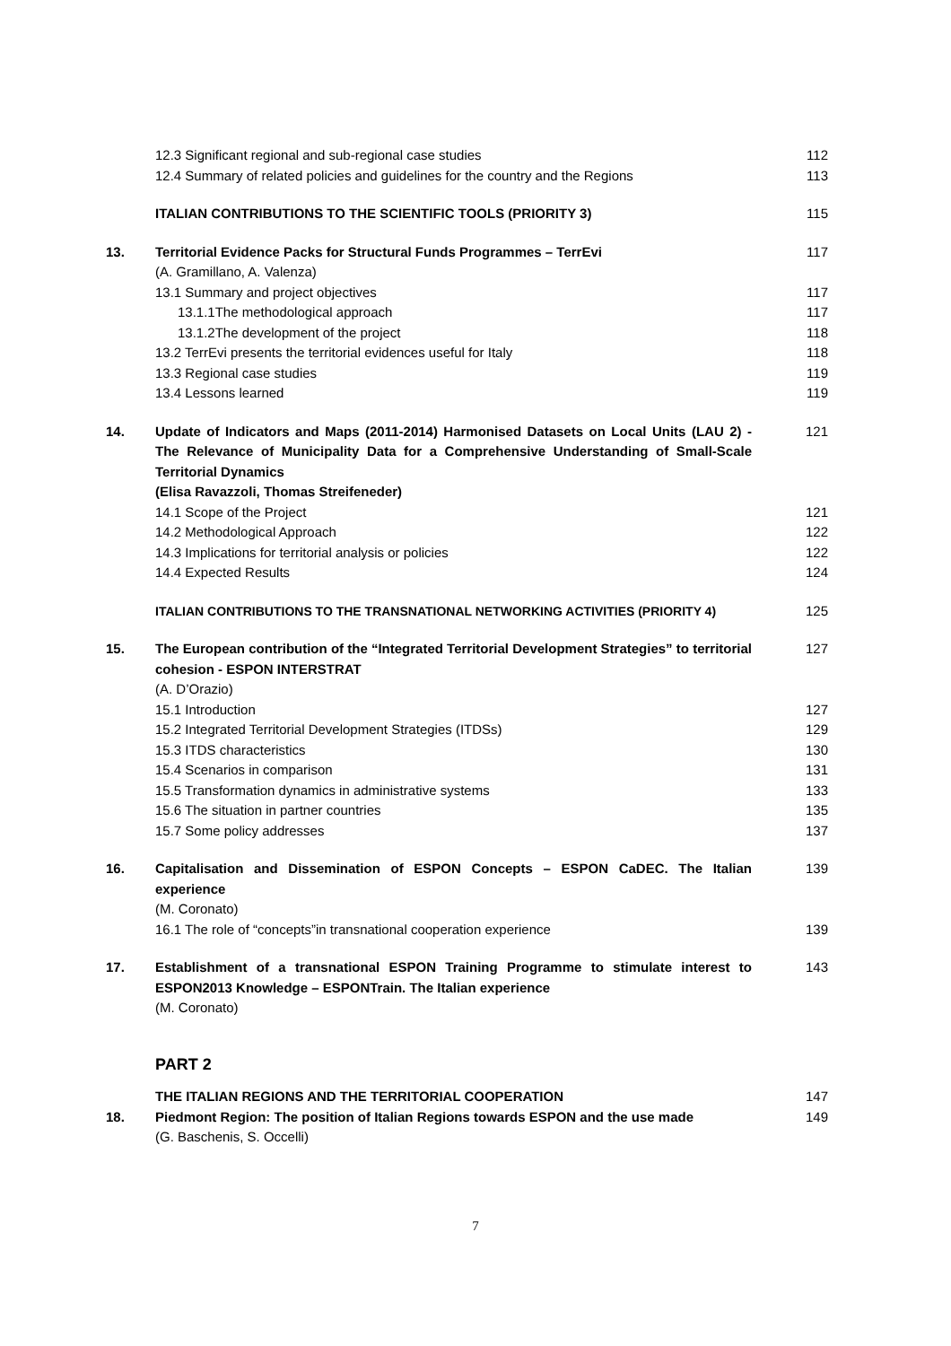| | 12.3 Significant regional and sub-regional case studies | 112 |
| | 12.4 Summary of related policies and guidelines for the country and the Regions | 113 |
| | ITALIAN CONTRIBUTIONS TO THE SCIENTIFIC TOOLS (PRIORITY 3) | 115 |
| 13. | Territorial Evidence Packs for Structural Funds Programmes – TerrEvi (A. Gramillano, A. Valenza) | 117 |
| | 13.1 Summary and project objectives | 117 |
| | 13.1.1The methodological approach | 117 |
| | 13.1.2The development of the project | 118 |
| | 13.2 TerrEvi presents the territorial evidences useful for Italy | 118 |
| | 13.3 Regional case studies | 119 |
| | 13.4 Lessons learned | 119 |
| 14. | Update of Indicators and Maps (2011-2014) Harmonised Datasets on Local Units (LAU 2) - The Relevance of Municipality Data for a Comprehensive Understanding of Small-Scale Territorial Dynamics (Elisa Ravazzoli, Thomas Streifeneder) | 121 |
| | 14.1 Scope of the Project | 121 |
| | 14.2 Methodological Approach | 122 |
| | 14.3 Implications for territorial analysis or policies | 122 |
| | 14.4 Expected Results | 124 |
| | ITALIAN CONTRIBUTIONS TO THE TRANSNATIONAL NETWORKING ACTIVITIES (PRIORITY 4) | 125 |
| 15. | The European contribution of the “Integrated Territorial Development Strategies” to territorial cohesion - ESPON INTERSTRAT (A. D’Orazio) | 127 |
| | 15.1 Introduction | 127 |
| | 15.2 Integrated Territorial Development Strategies (ITDSs) | 129 |
| | 15.3 ITDS characteristics | 130 |
| | 15.4 Scenarios in comparison | 131 |
| | 15.5 Transformation dynamics in administrative systems | 133 |
| | 15.6 The situation in partner countries | 135 |
| | 15.7 Some policy addresses | 137 |
| 16. | Capitalisation and Dissemination of ESPON Concepts – ESPON CaDEC. The Italian experience (M. Coronato) | 139 |
| | 16.1 The role of “concepts”in transnational cooperation experience | 139 |
| 17. | Establishment of a transnational ESPON Training Programme to stimulate interest to ESPON2013 Knowledge – ESPONTrain. The Italian experience (M. Coronato) | 143 |
| | PART 2 | |
| | THE ITALIAN REGIONS AND THE TERRITORIAL COOPERATION | 147 |
| 18. | Piedmont Region: The position of Italian Regions towards ESPON and the use made (G. Baschenis, S. Occelli) | 149 |
7